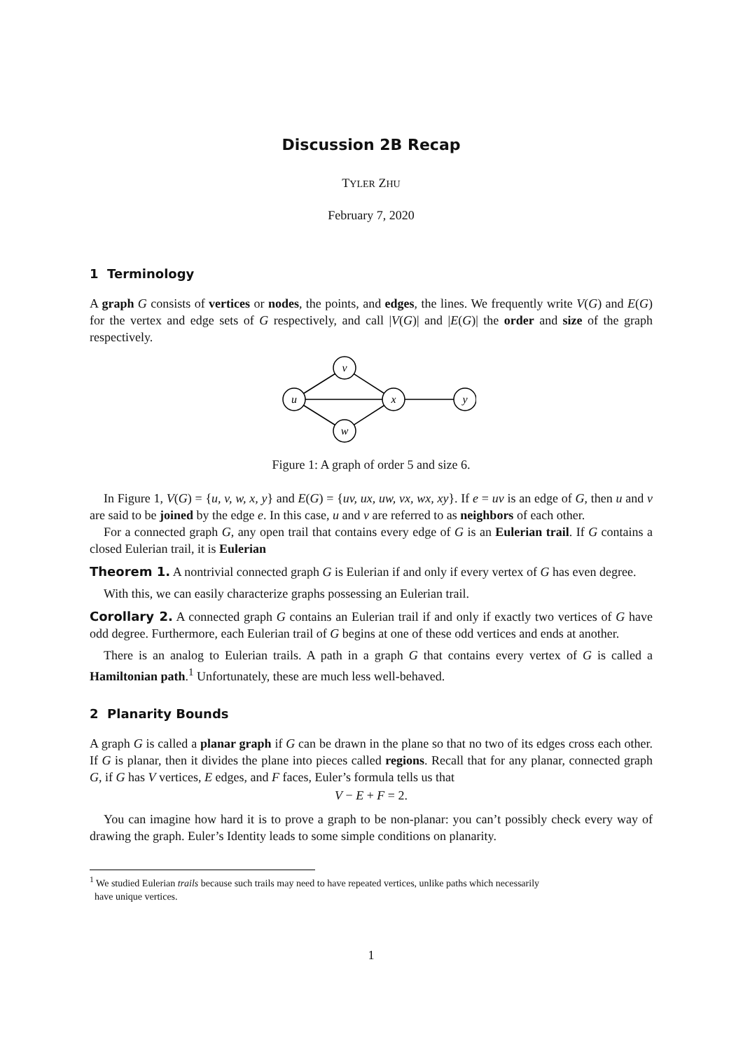Discussion 2B Recap
TYLER ZHU
February 7, 2020
1 Terminology
A graph G consists of vertices or nodes, the points, and edges, the lines. We frequently write V(G) and E(G) for the vertex and edge sets of G respectively, and call |V(G)| and |E(G)| the order and size of the graph respectively.
u
v
w
x
y
Figure 1: A graph of order 5 and size 6.
In Figure 1, V(G) = {u, v, w, x, y} and E(G) = {uv, ux, uw, vx, wx, xy}. If e = uv is an edge of G, then u and v are said to be joined by the edge e. In this case, u and v are referred to as neighbors of each other.
For a connected graph G, any open trail that contains every edge of G is an Eulerian trail. If G contains a closed Eulerian trail, it is Eulerian
Theorem 1. A nontrivial connected graph G is Eulerian if and only if every vertex of G has even degree.
With this, we can easily characterize graphs possessing an Eulerian trail.
Corollary 2. A connected graph G contains an Eulerian trail if and only if exactly two vertices of G have odd degree. Furthermore, each Eulerian trail of G begins at one of these odd vertices and ends at another.
There is an analog to Eulerian trails. A path in a graph G that contains every vertex of G is called a Hamiltonian path.<sup>1</sup> Unfortunately, these are much less well-behaved.
2 Planarity Bounds
A graph G is called a planar graph if G can be drawn in the plane so that no two of its edges cross each other. If G is planar, then it divides the plane into pieces called regions. Recall that for any planar, connected graph G, if G has V vertices, E edges, and F faces, Euler’s formula tells us that
V − E + F = 2.
You can imagine how hard it is to prove a graph to be non-planar: you can’t possibly check every way of drawing the graph. Euler’s Identity leads to some simple conditions on planarity.
<sup>1</sup> We studied Eulerian trails because such trails may need to have repeated vertices, unlike paths which necessarily
have unique vertices.
1